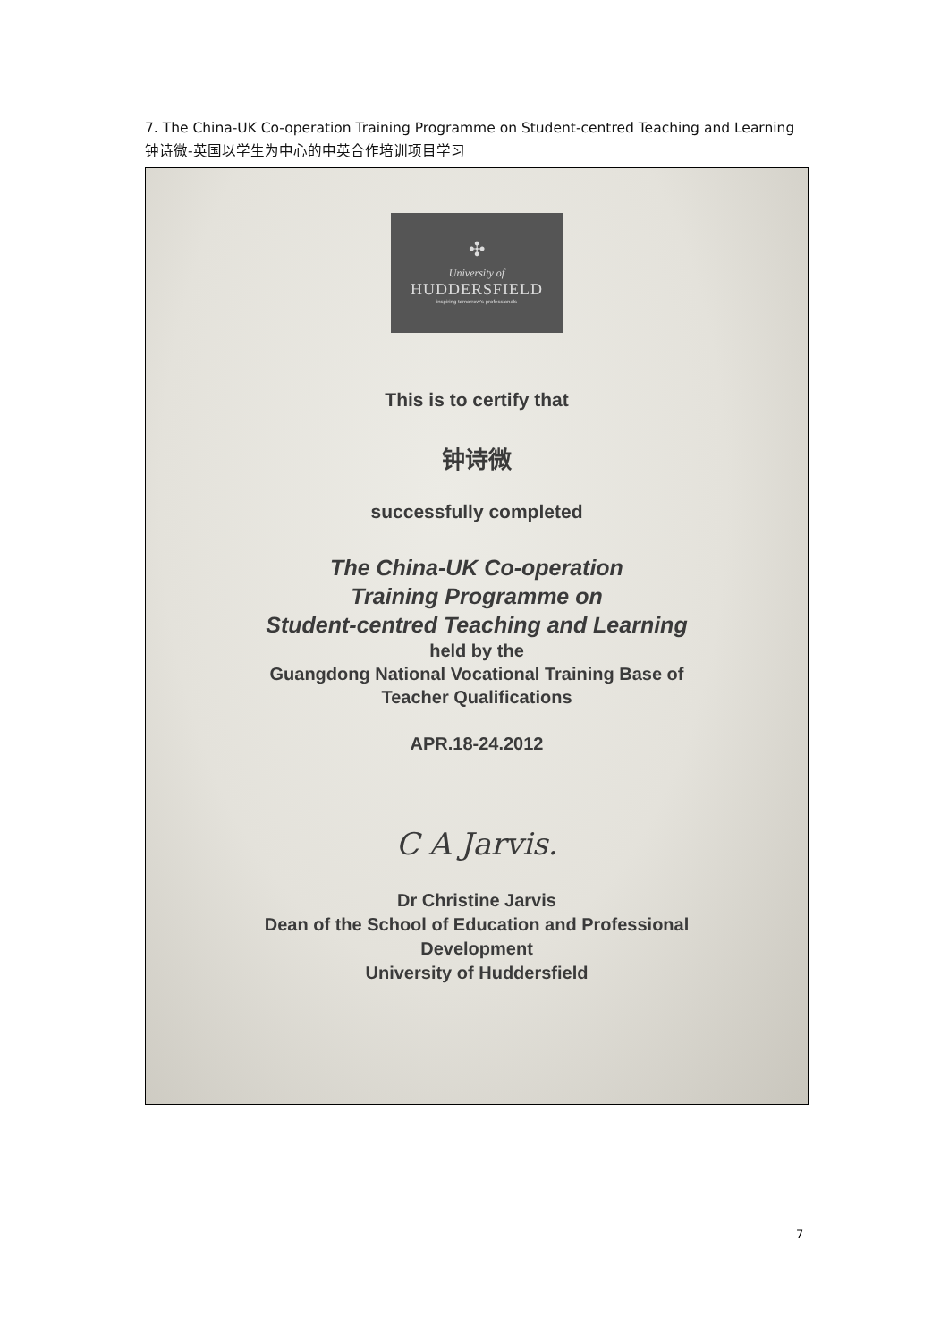7. The China-UK Co-operation Training Programme on Student-centred Teaching and Learning 钟诗微-英国以学生为中心的中英合作培训项目学习
✣
University of
HUDDERSFIELD
inspiring tomorrow's professionals
This is to certify that
钟诗微
successfully completed
The China-UK Co-operation
Training Programme on
Student-centred Teaching and Learning
held by the
Guangdong National Vocational Training Base of
Teacher Qualifications
APR.18-24.2012
C A Jarvis.
Dr Christine Jarvis
Dean of the School of Education and Professional
Development
University of Huddersfield
7